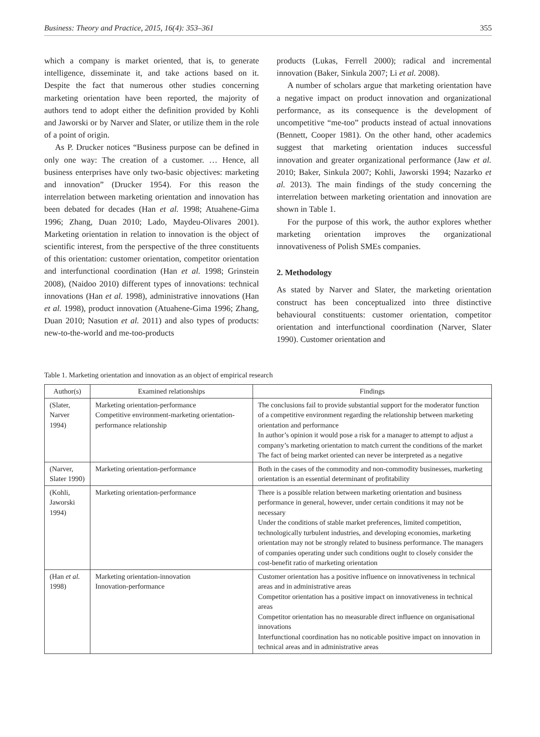Business: Theory and Practice, 2015, 16(4): 353–361 355
which a company is market oriented, that is, to generate intelligence, disseminate it, and take actions based on it. Despite the fact that numerous other studies concerning marketing orientation have been reported, the majority of authors tend to adopt either the definition provided by Kohli and Jaworski or by Narver and Slater, or utilize them in the role of a point of origin.
As P. Drucker notices “Business purpose can be defined in only one way: The creation of a customer. … Hence, all business enterprises have only two-basic objectives: marketing and innovation” (Drucker 1954). For this reason the interrelation between marketing orientation and innovation has been debated for decades (Han et al. 1998; Atuahene-Gima 1996; Zhang, Duan 2010; Lado, Maydeu-Olivares 2001). Marketing orientation in relation to innovation is the object of scientific interest, from the perspective of the three constituents of this orientation: customer orientation, competitor orientation and interfunctional coordination (Han et al. 1998; Grinstein 2008), (Naidoo 2010) different types of innovations: technical innovations (Han et al. 1998), administrative innovations (Han et al. 1998), product innovation (Atuahene-Gima 1996; Zhang, Duan 2010; Nasution et al. 2011) and also types of products: new-to-the-world and me-too-products
products (Lukas, Ferrell 2000); radical and incremental innovation (Baker, Sinkula 2007; Li et al. 2008).
A number of scholars argue that marketing orientation have a negative impact on product innovation and organizational performance, as its consequence is the development of uncompetitive “me-too” products instead of actual innovations (Bennett, Cooper 1981). On the other hand, other academics suggest that marketing orientation induces successful innovation and greater organizational performance (Jaw et al. 2010; Baker, Sinkula 2007; Kohli, Jaworski 1994; Nazarko et al. 2013). The main findings of the study concerning the interrelation between marketing orientation and innovation are shown in Table 1.
For the purpose of this work, the author explores whether marketing orientation improves the organizational innovativeness of Polish SMEs companies.
2. Methodology
As stated by Narver and Slater, the marketing orientation construct has been conceptualized into three distinctive behavioural constituents: customer orientation, competitor orientation and interfunctional coordination (Narver, Slater 1990). Customer orientation and
Table 1. Marketing orientation and innovation as an object of empirical research
| Author(s) | Examined relationships | Findings |
| --- | --- | --- |
| (Slater, Narver 1994) | Marketing orientation-performance Competitive environment-marketing orientation-performance relationship | The conclusions fail to provide substantial support for the moderator function of a competitive environment regarding the relationship between marketing orientation and performance In author’s opinion it would pose a risk for a manager to attempt to adjust a company’s marketing orientation to match current the conditions of the market The fact of being market oriented can never be interpreted as a negative |
| (Narver, Slater 1990) | Marketing orientation-performance | Both in the cases of the commodity and non-commodity businesses, marketing orientation is an essential determinant of profitability |
| (Kohli, Jaworski 1994) | Marketing orientation-performance | There is a possible relation between marketing orientation and business performance in general, however, under certain conditions it may not be necessary Under the conditions of stable market preferences, limited competition, technologically turbulent industries, and developing economies, marketing orientation may not be strongly related to business performance. The managers of companies operating under such conditions ought to closely consider the cost-benefit ratio of marketing orientation |
| (Han et al. 1998) | Marketing orientation-innovation Innovation-performance | Customer orientation has a positive influence on innovativeness in technical areas and in administrative areas Competitor orientation has a positive impact on innovativeness in technical areas Competitor orientation has no measurable direct influence on organisational innovations Interfunctional coordination has no noticable positive impact on innovation in technical areas and in administrative areas |